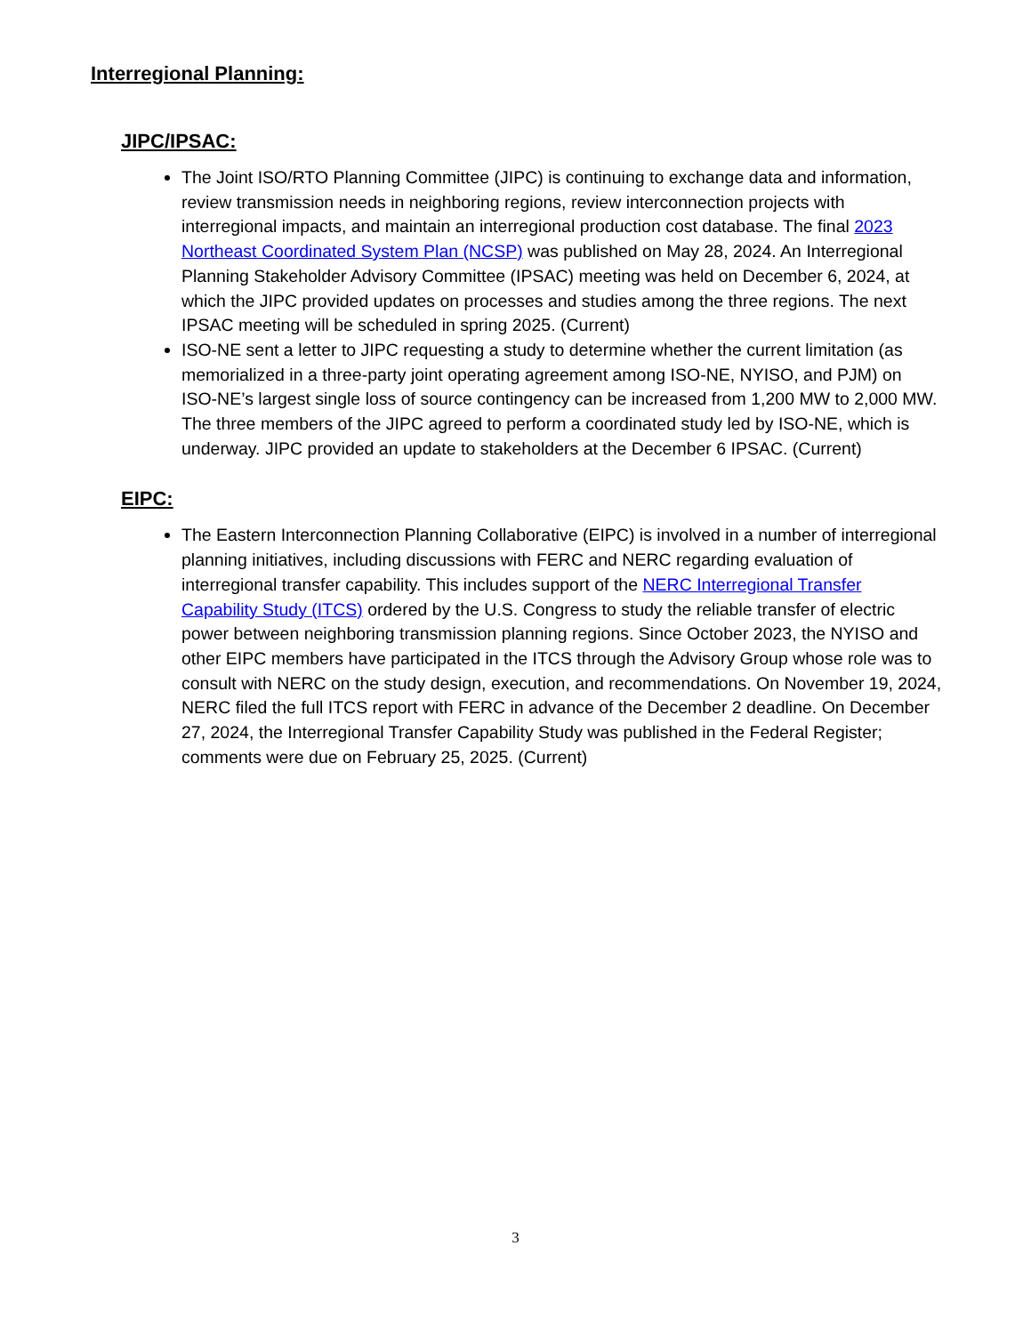Interregional Planning:
JIPC/IPSAC:
The Joint ISO/RTO Planning Committee (JIPC) is continuing to exchange data and information, review transmission needs in neighboring regions, review interconnection projects with interregional impacts, and maintain an interregional production cost database. The final 2023 Northeast Coordinated System Plan (NCSP) was published on May 28, 2024. An Interregional Planning Stakeholder Advisory Committee (IPSAC) meeting was held on December 6, 2024, at which the JIPC provided updates on processes and studies among the three regions. The next IPSAC meeting will be scheduled in spring 2025. (Current)
ISO-NE sent a letter to JIPC requesting a study to determine whether the current limitation (as memorialized in a three-party joint operating agreement among ISO-NE, NYISO, and PJM) on ISO-NE’s largest single loss of source contingency can be increased from 1,200 MW to 2,000 MW. The three members of the JIPC agreed to perform a coordinated study led by ISO-NE, which is underway. JIPC provided an update to stakeholders at the December 6 IPSAC. (Current)
EIPC:
The Eastern Interconnection Planning Collaborative (EIPC) is involved in a number of interregional planning initiatives, including discussions with FERC and NERC regarding evaluation of interregional transfer capability. This includes support of the NERC Interregional Transfer Capability Study (ITCS) ordered by the U.S. Congress to study the reliable transfer of electric power between neighboring transmission planning regions. Since October 2023, the NYISO and other EIPC members have participated in the ITCS through the Advisory Group whose role was to consult with NERC on the study design, execution, and recommendations. On November 19, 2024, NERC filed the full ITCS report with FERC in advance of the December 2 deadline. On December 27, 2024, the Interregional Transfer Capability Study was published in the Federal Register; comments were due on February 25, 2025. (Current)
3